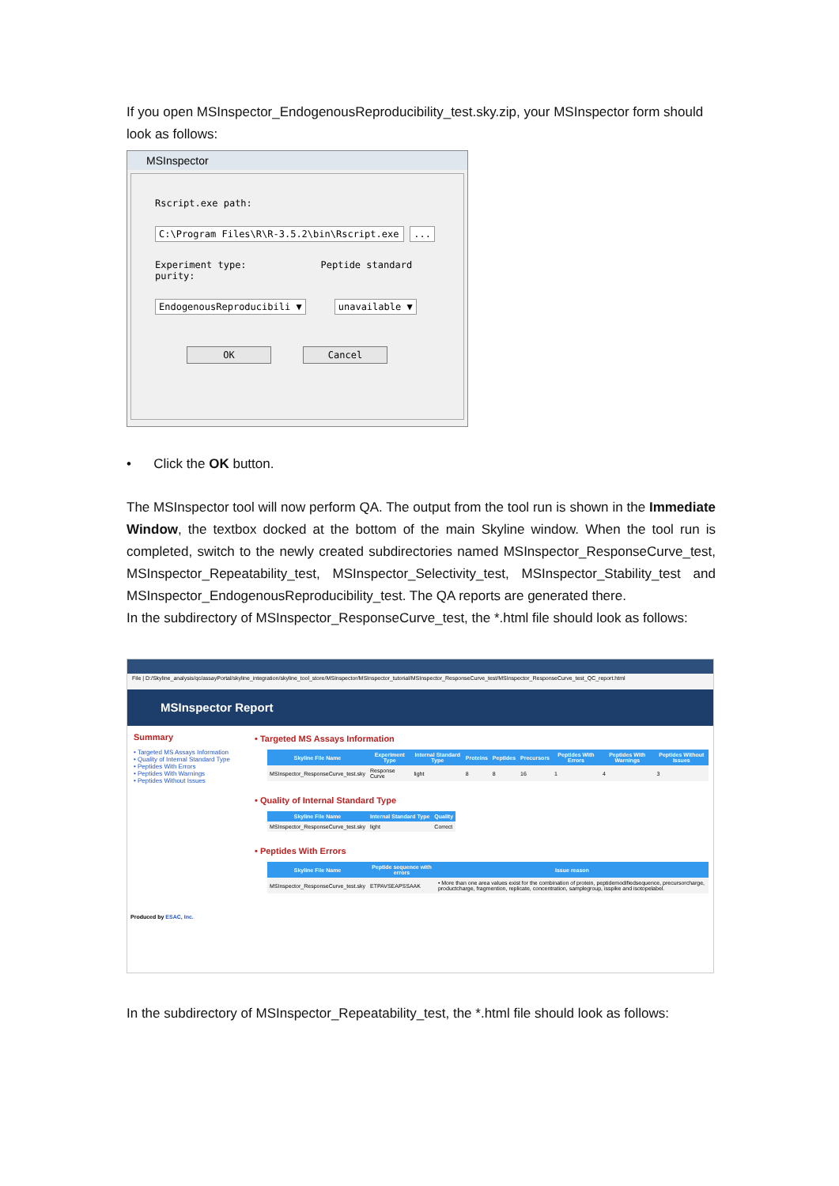If you open MSInspector_EndogenousReproducibility_test.sky.zip, your MSInspector form should look as follows:
MSInspector
Rscript.exe path:
C:\Program Files\R\R-3.5.2\bin\Rscript.exe ...
Experiment type: Peptide standard purity:
EndogenousReproducibili ▼ unavailable ▼
OK Cancel
• Click the OK button.
The MSInspector tool will now perform QA. The output from the tool run is shown in the Immediate Window, the textbox docked at the bottom of the main Skyline window. When the tool run is completed, switch to the newly created subdirectories named MSInspector_ResponseCurve_test, MSInspector_Repeatability_test, MSInspector_Selectivity_test, MSInspector_Stability_test and MSInspector_EndogenousReproducibility_test. The QA reports are generated there.
In the subdirectory of MSInspector_ResponseCurve_test, the *.html file should look as follows:
File | D:/Skyline_analysis/qc/assayPortal/skyline_integration/skyline_tool_store/MSInspector/MSInspector_tutorial/MSInspector_ResponseCurve_test/MSInspector_ResponseCurve_test_QC_report.html
MSInspector Report
Summary
• Targeted MS Assays Information
• Quality of Internal Standard Type
• Peptides With Errors
• Peptides With Warnings
• Peptides Without Issues
• Targeted MS Assays Information
| Skyline File Name | Experiment Type | Internal Standard Type | Proteins | Peptides | Precursors | Peptides With Errors | Peptides With Warnings | Peptides Without Issues |
| --- | --- | --- | --- | --- | --- | --- | --- | --- |
| MSInspector_ResponseCurve_test.sky | Response Curve | light | 8 | 8 | 16 | 1 | 4 | 3 |
• Quality of Internal Standard Type
| Skyline File Name | Internal Standard Type | Quality |
| --- | --- | --- |
| MSInspector_ResponseCurve_test.sky | light | Correct |
• Peptides With Errors
| Skyline File Name | Peptide sequence with errors | Issue reason |
| --- | --- | --- |
| MSInspector_ResponseCurve_test.sky | ETPAVSEAPSSAAK | • More than one area values exist for the combination of protein, peptidemodifiedsequence, precursorcharge, productcharge, fragmention, replicate, concentration, samplegroup, isspike and isotopelabel. |
Produced by ESAC, Inc.
In the subdirectory of MSInspector_Repeatability_test, the *.html file should look as follows: